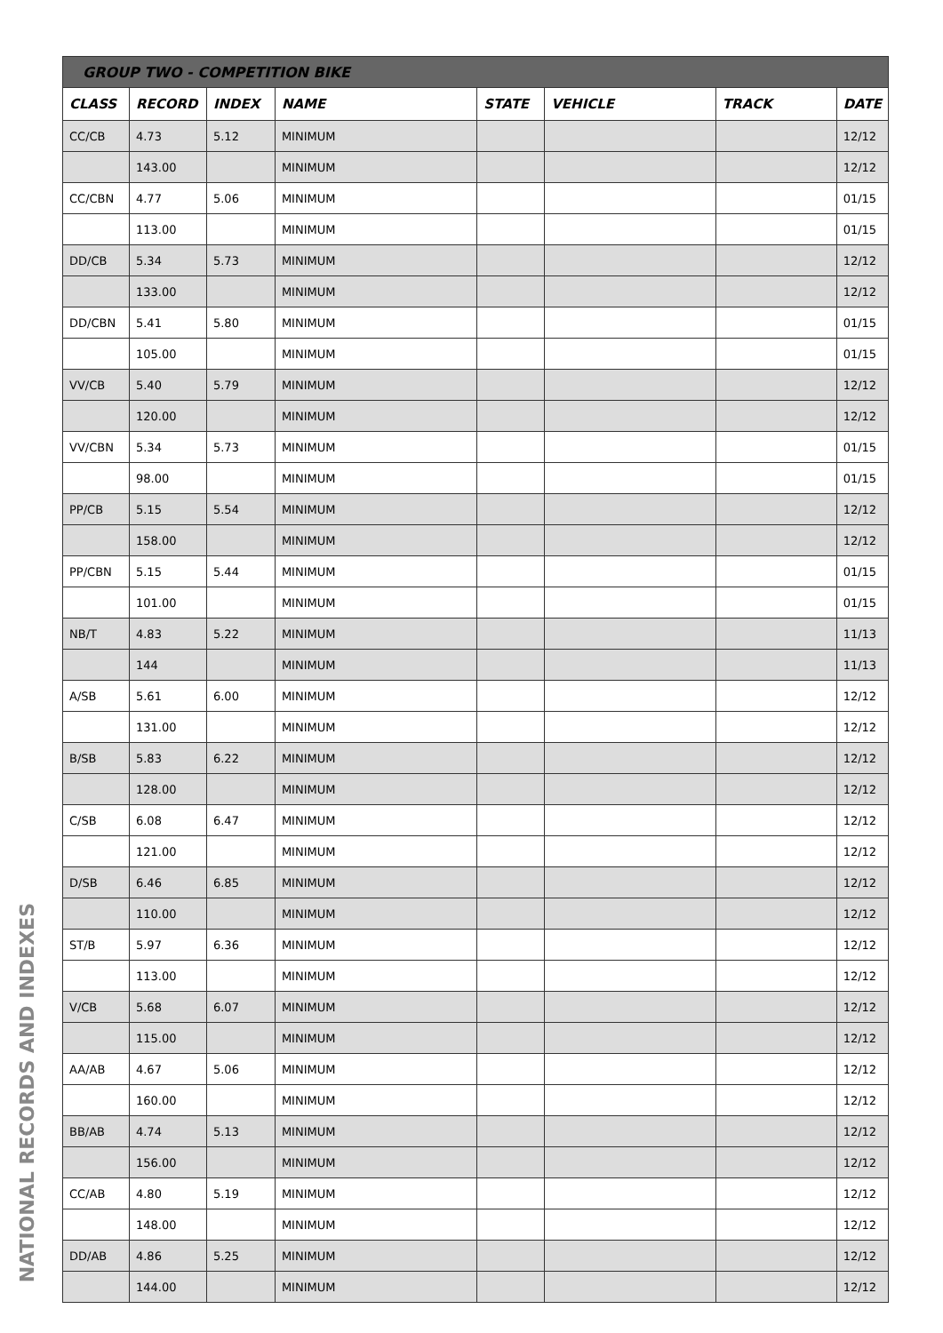| GROUP TWO - COMPETITION BIKE | | | | | | | |
| CLASS | RECORD | INDEX | NAME | STATE | VEHICLE | TRACK | DATE |
| CC/CB | 4.73 | 5.12 | MINIMUM | | | | 12/12 |
| | 143.00 | | MINIMUM | | | | 12/12 |
| CC/CBN | 4.77 | 5.06 | MINIMUM | | | | 01/15 |
| | 113.00 | | MINIMUM | | | | 01/15 |
| DD/CB | 5.34 | 5.73 | MINIMUM | | | | 12/12 |
| | 133.00 | | MINIMUM | | | | 12/12 |
| DD/CBN | 5.41 | 5.80 | MINIMUM | | | | 01/15 |
| | 105.00 | | MINIMUM | | | | 01/15 |
| VV/CB | 5.40 | 5.79 | MINIMUM | | | | 12/12 |
| | 120.00 | | MINIMUM | | | | 12/12 |
| VV/CBN | 5.34 | 5.73 | MINIMUM | | | | 01/15 |
| | 98.00 | | MINIMUM | | | | 01/15 |
| PP/CB | 5.15 | 5.54 | MINIMUM | | | | 12/12 |
| | 158.00 | | MINIMUM | | | | 12/12 |
| PP/CBN | 5.15 | 5.44 | MINIMUM | | | | 01/15 |
| | 101.00 | | MINIMUM | | | | 01/15 |
| NB/T | 4.83 | 5.22 | MINIMUM | | | | 11/13 |
| | 144 | | MINIMUM | | | | 11/13 |
| A/SB | 5.61 | 6.00 | MINIMUM | | | | 12/12 |
| | 131.00 | | MINIMUM | | | | 12/12 |
| B/SB | 5.83 | 6.22 | MINIMUM | | | | 12/12 |
| | 128.00 | | MINIMUM | | | | 12/12 |
| C/SB | 6.08 | 6.47 | MINIMUM | | | | 12/12 |
| | 121.00 | | MINIMUM | | | | 12/12 |
| D/SB | 6.46 | 6.85 | MINIMUM | | | | 12/12 |
| | 110.00 | | MINIMUM | | | | 12/12 |
| ST/B | 5.97 | 6.36 | MINIMUM | | | | 12/12 |
| | 113.00 | | MINIMUM | | | | 12/12 |
| V/CB | 5.68 | 6.07 | MINIMUM | | | | 12/12 |
| | 115.00 | | MINIMUM | | | | 12/12 |
| AA/AB | 4.67 | 5.06 | MINIMUM | | | | 12/12 |
| | 160.00 | | MINIMUM | | | | 12/12 |
| BB/AB | 4.74 | 5.13 | MINIMUM | | | | 12/12 |
| | 156.00 | | MINIMUM | | | | 12/12 |
| CC/AB | 4.80 | 5.19 | MINIMUM | | | | 12/12 |
| | 148.00 | | MINIMUM | | | | 12/12 |
| DD/AB | 4.86 | 5.25 | MINIMUM | | | | 12/12 |
| | 144.00 | | MINIMUM | | | | 12/12 |
NATIONAL RECORDS AND INDEXES